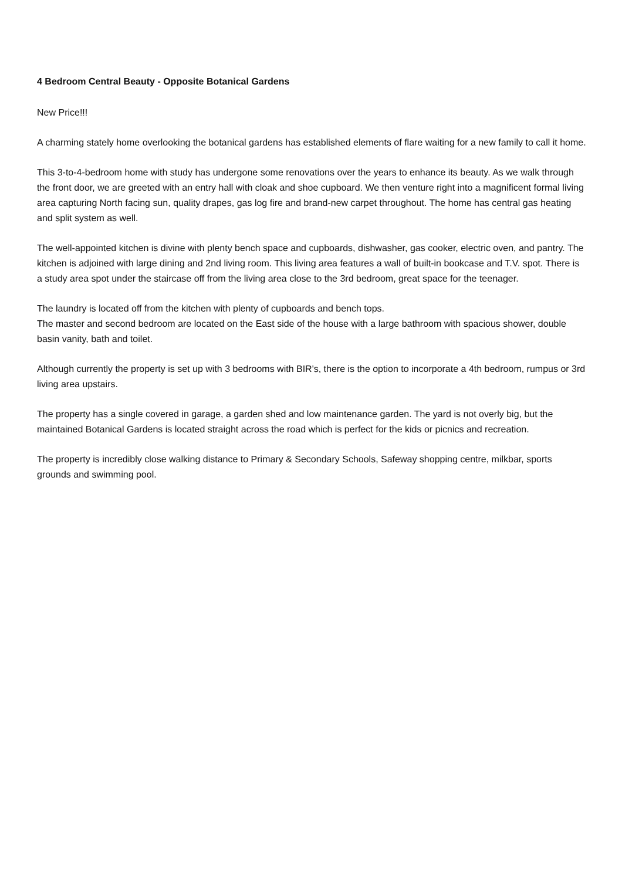4 Bedroom Central Beauty - Opposite Botanical Gardens
New Price!!!
A charming stately home overlooking the botanical gardens has established elements of flare waiting for a new family to call it home.
This 3-to-4-bedroom home with study has undergone some renovations over the years to enhance its beauty. As we walk through the front door, we are greeted with an entry hall with cloak and shoe cupboard. We then venture right into a magnificent formal living area capturing North facing sun, quality drapes, gas log fire and brand-new carpet throughout. The home has central gas heating and split system as well.
The well-appointed kitchen is divine with plenty bench space and cupboards, dishwasher, gas cooker, electric oven, and pantry. The kitchen is adjoined with large dining and 2nd living room. This living area features a wall of built-in bookcase and T.V. spot. There is a study area spot under the staircase off from the living area close to the 3rd bedroom, great space for the teenager.
The laundry is located off from the kitchen with plenty of cupboards and bench tops.
The master and second bedroom are located on the East side of the house with a large bathroom with spacious shower, double basin vanity, bath and toilet.
Although currently the property is set up with 3 bedrooms with BIR's, there is the option to incorporate a 4th bedroom, rumpus or 3rd living area upstairs.
The property has a single covered in garage, a garden shed and low maintenance garden. The yard is not overly big, but the maintained Botanical Gardens is located straight across the road which is perfect for the kids or picnics and recreation.
The property is incredibly close walking distance to Primary & Secondary Schools, Safeway shopping centre, milkbar, sports grounds and swimming pool.